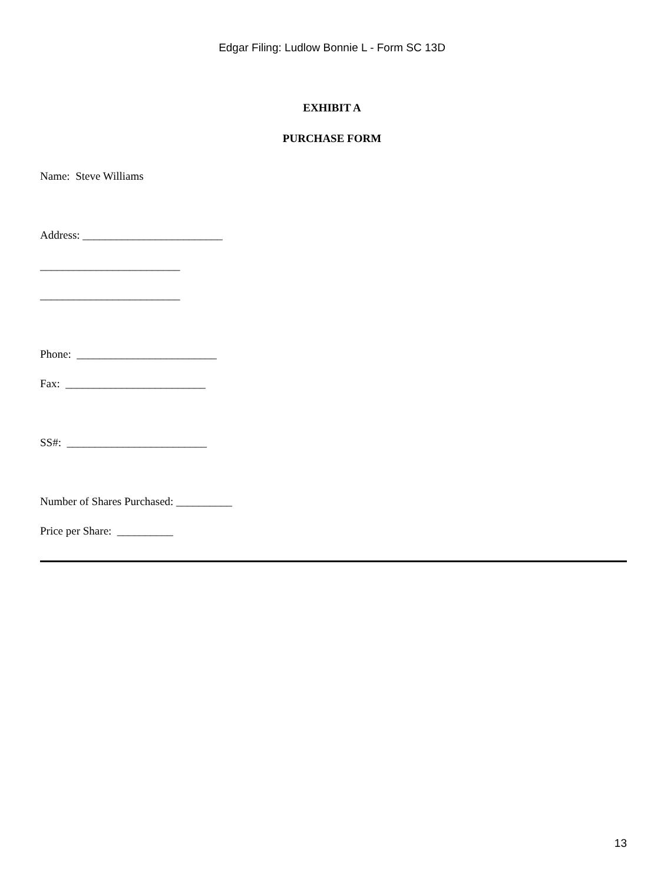Edgar Filing: Ludlow Bonnie L - Form SC 13D
EXHIBIT A
PURCHASE FORM
Name: Steve Williams
Address: _________________________
_________________________
_________________________
Phone: _________________________
Fax: _________________________
SS#: _________________________
Number of Shares Purchased: __________
Price per Share: __________
13